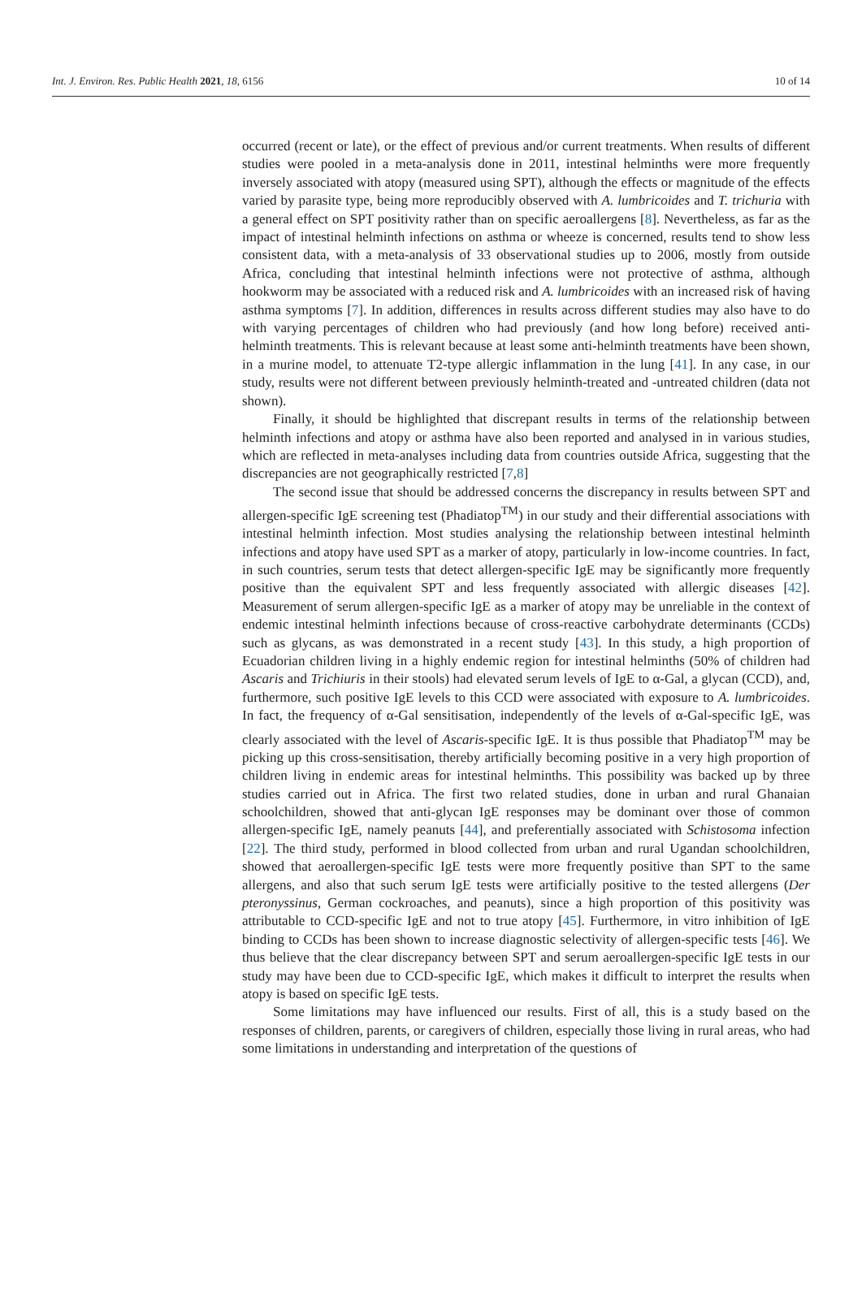Int. J. Environ. Res. Public Health 2021, 18, 6156 10 of 14
occurred (recent or late), or the effect of previous and/or current treatments. When results of different studies were pooled in a meta-analysis done in 2011, intestinal helminths were more frequently inversely associated with atopy (measured using SPT), although the effects or magnitude of the effects varied by parasite type, being more reproducibly observed with A. lumbricoides and T. trichuria with a general effect on SPT positivity rather than on specific aeroallergens [8]. Nevertheless, as far as the impact of intestinal helminth infections on asthma or wheeze is concerned, results tend to show less consistent data, with a meta-analysis of 33 observational studies up to 2006, mostly from outside Africa, concluding that intestinal helminth infections were not protective of asthma, although hookworm may be associated with a reduced risk and A. lumbricoides with an increased risk of having asthma symptoms [7]. In addition, differences in results across different studies may also have to do with varying percentages of children who had previously (and how long before) received anti-helminth treatments. This is relevant because at least some anti-helminth treatments have been shown, in a murine model, to attenuate T2-type allergic inflammation in the lung [41]. In any case, in our study, results were not different between previously helminth-treated and -untreated children (data not shown).
Finally, it should be highlighted that discrepant results in terms of the relationship between helminth infections and atopy or asthma have also been reported and analysed in in various studies, which are reflected in meta-analyses including data from countries outside Africa, suggesting that the discrepancies are not geographically restricted [7,8]
The second issue that should be addressed concerns the discrepancy in results between SPT and allergen-specific IgE screening test (Phadiatop<sup>TM</sup>) in our study and their differential associations with intestinal helminth infection. Most studies analysing the relationship between intestinal helminth infections and atopy have used SPT as a marker of atopy, particularly in low-income countries. In fact, in such countries, serum tests that detect allergen-specific IgE may be significantly more frequently positive than the equivalent SPT and less frequently associated with allergic diseases [42]. Measurement of serum allergen-specific IgE as a marker of atopy may be unreliable in the context of endemic intestinal helminth infections because of cross-reactive carbohydrate determinants (CCDs) such as glycans, as was demonstrated in a recent study [43]. In this study, a high proportion of Ecuadorian children living in a highly endemic region for intestinal helminths (50% of children had Ascaris and Trichiuris in their stools) had elevated serum levels of IgE to α-Gal, a glycan (CCD), and, furthermore, such positive IgE levels to this CCD were associated with exposure to A. lumbricoides. In fact, the frequency of α-Gal sensitisation, independently of the levels of α-Gal-specific IgE, was clearly associated with the level of Ascaris-specific IgE. It is thus possible that Phadiatop<sup>TM</sup> may be picking up this cross-sensitisation, thereby artificially becoming positive in a very high proportion of children living in endemic areas for intestinal helminths. This possibility was backed up by three studies carried out in Africa. The first two related studies, done in urban and rural Ghanaian schoolchildren, showed that anti-glycan IgE responses may be dominant over those of common allergen-specific IgE, namely peanuts [44], and preferentially associated with Schistosoma infection [22]. The third study, performed in blood collected from urban and rural Ugandan schoolchildren, showed that aeroallergen-specific IgE tests were more frequently positive than SPT to the same allergens, and also that such serum IgE tests were artificially positive to the tested allergens (Der pteronyssinus, German cockroaches, and peanuts), since a high proportion of this positivity was attributable to CCD-specific IgE and not to true atopy [45]. Furthermore, in vitro inhibition of IgE binding to CCDs has been shown to increase diagnostic selectivity of allergen-specific tests [46]. We thus believe that the clear discrepancy between SPT and serum aeroallergen-specific IgE tests in our study may have been due to CCD-specific IgE, which makes it difficult to interpret the results when atopy is based on specific IgE tests.
Some limitations may have influenced our results. First of all, this is a study based on the responses of children, parents, or caregivers of children, especially those living in rural areas, who had some limitations in understanding and interpretation of the questions of